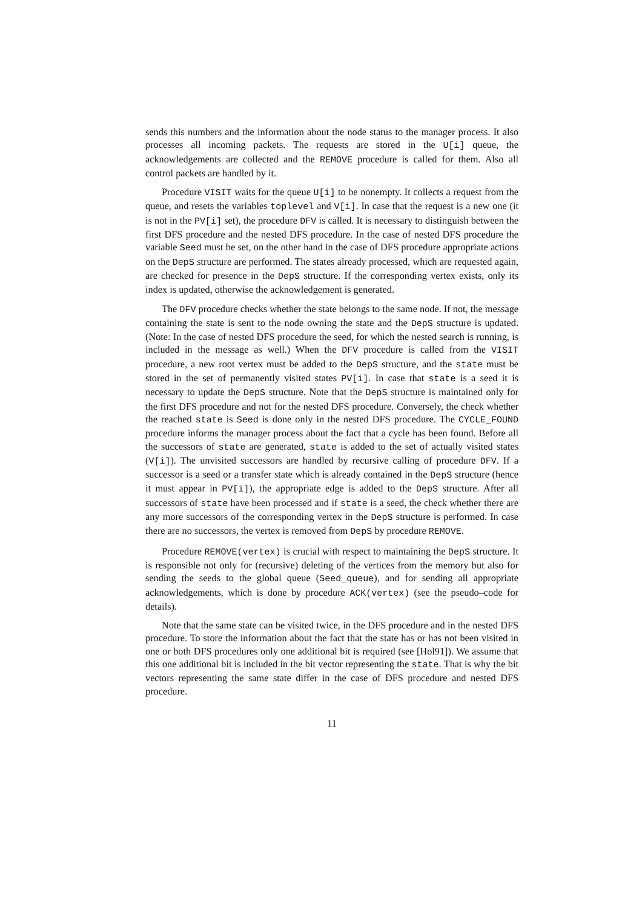sends this numbers and the information about the node status to the manager process. It also processes all incoming packets. The requests are stored in the U[i] queue, the acknowledgements are collected and the REMOVE procedure is called for them. Also all control packets are handled by it.
Procedure VISIT waits for the queue U[i] to be nonempty. It collects a request from the queue, and resets the variables toplevel and V[i]. In case that the request is a new one (it is not in the PV[i] set), the procedure DFV is called. It is necessary to distinguish between the first DFS procedure and the nested DFS procedure. In the case of nested DFS procedure the variable Seed must be set, on the other hand in the case of DFS procedure appropriate actions on the DepS structure are performed. The states already processed, which are requested again, are checked for presence in the DepS structure. If the corresponding vertex exists, only its index is updated, otherwise the acknowledgement is generated.
The DFV procedure checks whether the state belongs to the same node. If not, the message containing the state is sent to the node owning the state and the DepS structure is updated. (Note: In the case of nested DFS procedure the seed, for which the nested search is running, is included in the message as well.) When the DFV procedure is called from the VISIT procedure, a new root vertex must be added to the DepS structure, and the state must be stored in the set of permanently visited states PV[i]. In case that state is a seed it is necessary to update the DepS structure. Note that the DepS structure is maintained only for the first DFS procedure and not for the nested DFS procedure. Conversely, the check whether the reached state is Seed is done only in the nested DFS procedure. The CYCLE_FOUND procedure informs the manager process about the fact that a cycle has been found. Before all the successors of state are generated, state is added to the set of actually visited states (V[i]). The unvisited successors are handled by recursive calling of procedure DFV. If a successor is a seed or a transfer state which is already contained in the DepS structure (hence it must appear in PV[i]), the appropriate edge is added to the DepS structure. After all successors of state have been processed and if state is a seed, the check whether there are any more successors of the corresponding vertex in the DepS structure is performed. In case there are no successors, the vertex is removed from DepS by procedure REMOVE.
Procedure REMOVE(vertex) is crucial with respect to maintaining the DepS structure. It is responsible not only for (recursive) deleting of the vertices from the memory but also for sending the seeds to the global queue (Seed_queue), and for sending all appropriate acknowledgements, which is done by procedure ACK(vertex) (see the pseudo–code for details).
Note that the same state can be visited twice, in the DFS procedure and in the nested DFS procedure. To store the information about the fact that the state has or has not been visited in one or both DFS procedures only one additional bit is required (see [Hol91]). We assume that this one additional bit is included in the bit vector representing the state. That is why the bit vectors representing the same state differ in the case of DFS procedure and nested DFS procedure.
11